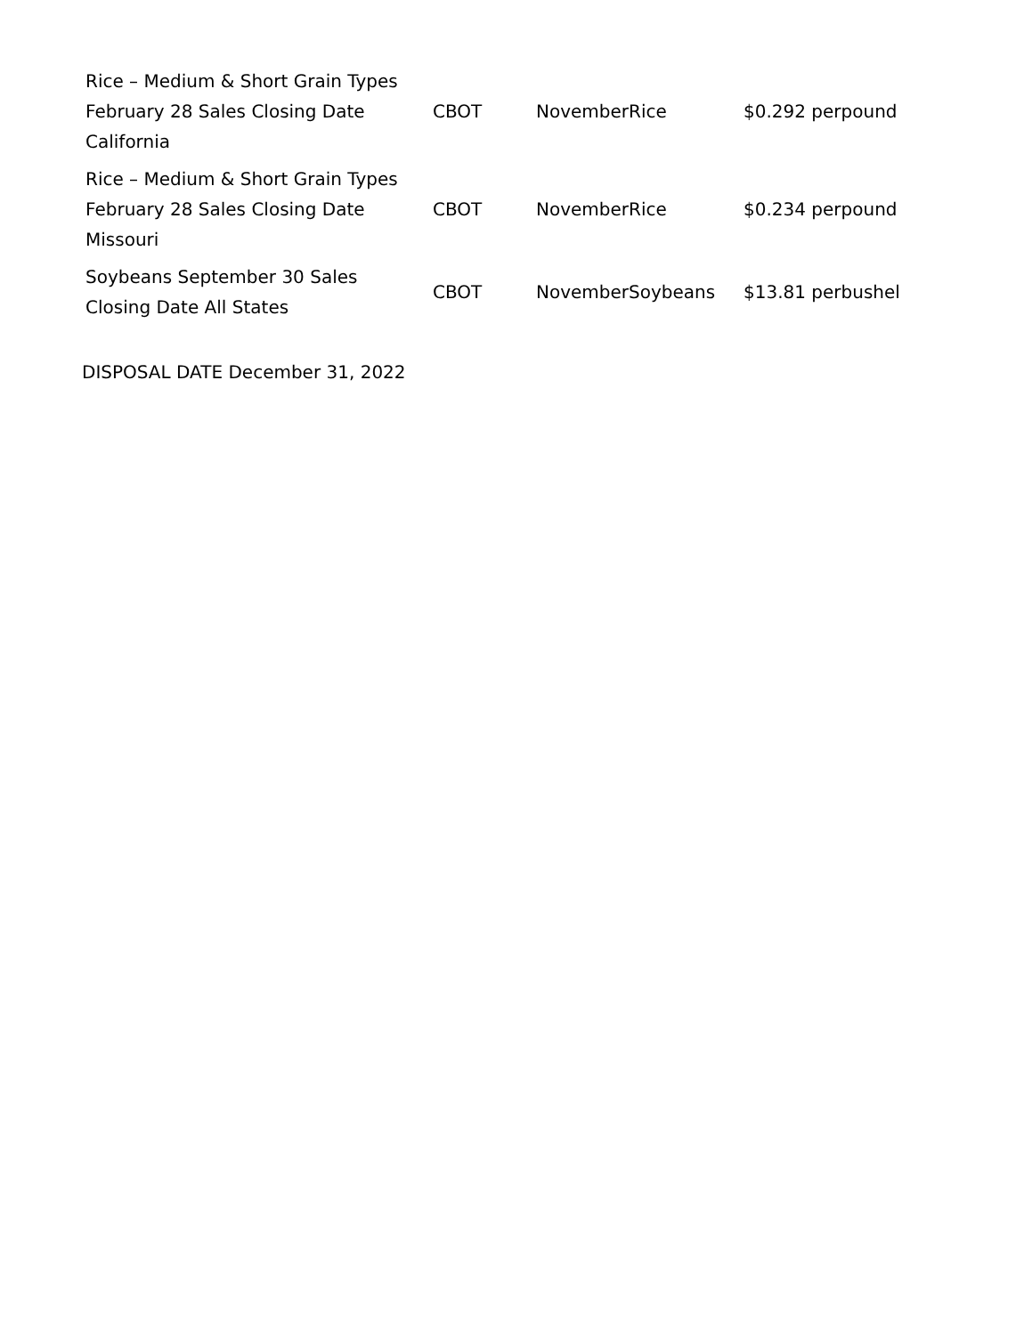| Rice – Medium & Short Grain Types February 28 Sales Closing Date California | CBOT | NovemberRice | $0.292 perpound |
| Rice – Medium & Short Grain Types February 28 Sales Closing Date Missouri | CBOT | NovemberRice | $0.234 perpound |
| Soybeans September 30 Sales Closing Date All States | CBOT | NovemberSoybeans | $13.81 perbushel |
DISPOSAL DATE December 31, 2022